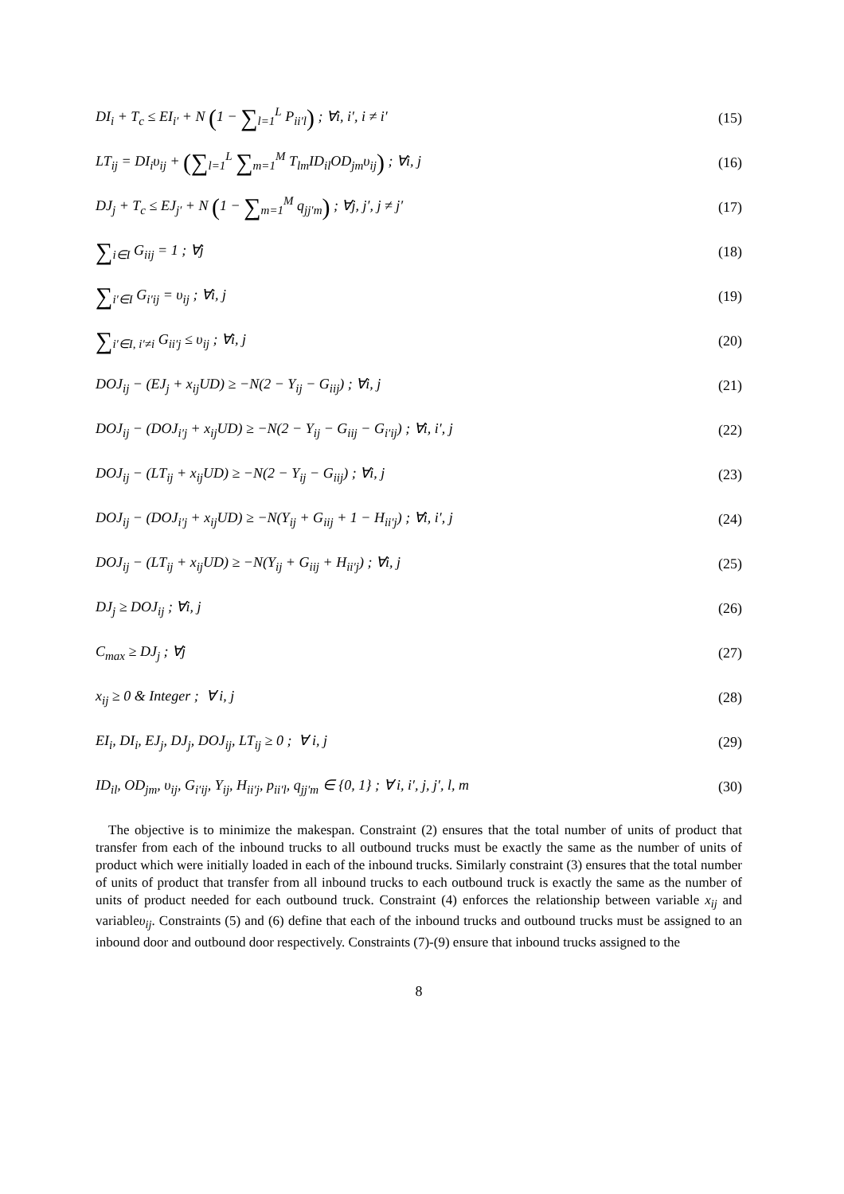DI<sub>i</sub> + T<sub>c</sub> ≤ EI<sub>i′</sub> + N (1 − ∑<sub>l=1</sub><sup>L</sup> P<sub>ii′l</sub>) ; ∀i, i′, i ≠ i′ (15)
LT<sub>ij</sub> = DI<sub>i</sub>υ<sub>ij</sub> + (∑<sub>l=1</sub><sup>L</sup> ∑<sub>m=1</sub><sup>M</sup> T<sub>lm</sub>ID<sub>il</sub>OD<sub>jm</sub>υ<sub>ij</sub>) ; ∀i, j (16)
DJ<sub>j</sub> + T<sub>c</sub> ≤ EJ<sub>j′</sub> + N (1 − ∑<sub>m=1</sub><sup>M</sup> q<sub>jj′m</sub>) ; ∀j, j′, j ≠ j′ (17)
∑<sub>i∈I</sub> G<sub>iij</sub> = 1 ; ∀j (18)
∑<sub>i′∈I</sub> G<sub>i′ij</sub> = υ<sub>ij</sub> ; ∀i, j (19)
∑<sub>i′∈I, i′≠i</sub> G<sub>ii′j</sub> ≤ υ<sub>ij</sub> ; ∀i, j (20)
DOJ<sub>ij</sub> − (EJ<sub>j</sub> + x<sub>ij</sub>UD) ≥ −N(2 − Y<sub>ij</sub> − G<sub>iij</sub>) ; ∀i, j (21)
DOJ<sub>ij</sub> − (DOJ<sub>i′j</sub> + x<sub>ij</sub>UD) ≥ −N(2 − Y<sub>ij</sub> − G<sub>iij</sub> − G<sub>i′ij</sub>) ; ∀i, i′, j (22)
DOJ<sub>ij</sub> − (LT<sub>ij</sub> + x<sub>ij</sub>UD) ≥ −N(2 − Y<sub>ij</sub> − G<sub>iij</sub>) ; ∀i, j (23)
DOJ<sub>ij</sub> − (DOJ<sub>i′j</sub> + x<sub>ij</sub>UD) ≥ −N(Y<sub>ij</sub> + G<sub>iij</sub> + 1 − H<sub>ii′j</sub>) ; ∀i, i′, j (24)
DOJ<sub>ij</sub> − (LT<sub>ij</sub> + x<sub>ij</sub>UD) ≥ −N(Y<sub>ij</sub> + G<sub>iij</sub> + H<sub>ii′j</sub>) ; ∀i, j (25)
DJ<sub>j</sub> ≥ DOJ<sub>ij</sub> ; ∀i, j (26)
C<sub>max</sub> ≥ DJ<sub>j</sub> ; ∀j (27)
x<sub>ij</sub> ≥ 0 & Integer ; ∀ i, j (28)
EI<sub>i</sub>, DI<sub>i</sub>, EJ<sub>j</sub>, DJ<sub>j</sub>, DOJ<sub>ij</sub>, LT<sub>ij</sub> ≥ 0 ; ∀ i, j (29)
ID<sub>il</sub>, OD<sub>jm</sub>, υ<sub>ij</sub>, G<sub>i′ij</sub>, Y<sub>ij</sub>, H<sub>ii′j</sub>, p<sub>ii′l</sub>, q<sub>jj′m</sub> ∈ {0, 1} ; ∀ i, i′, j, j′, l, m (30)
The objective is to minimize the makespan. Constraint (2) ensures that the total number of units of product that transfer from each of the inbound trucks to all outbound trucks must be exactly the same as the number of units of product which were initially loaded in each of the inbound trucks. Similarly constraint (3) ensures that the total number of units of product that transfer from all inbound trucks to each outbound truck is exactly the same as the number of units of product needed for each outbound truck. Constraint (4) enforces the relationship between variable x<sub>ij</sub> and variableυ<sub>ij</sub>. Constraints (5) and (6) define that each of the inbound trucks and outbound trucks must be assigned to an inbound door and outbound door respectively. Constraints (7)-(9) ensure that inbound trucks assigned to the
8